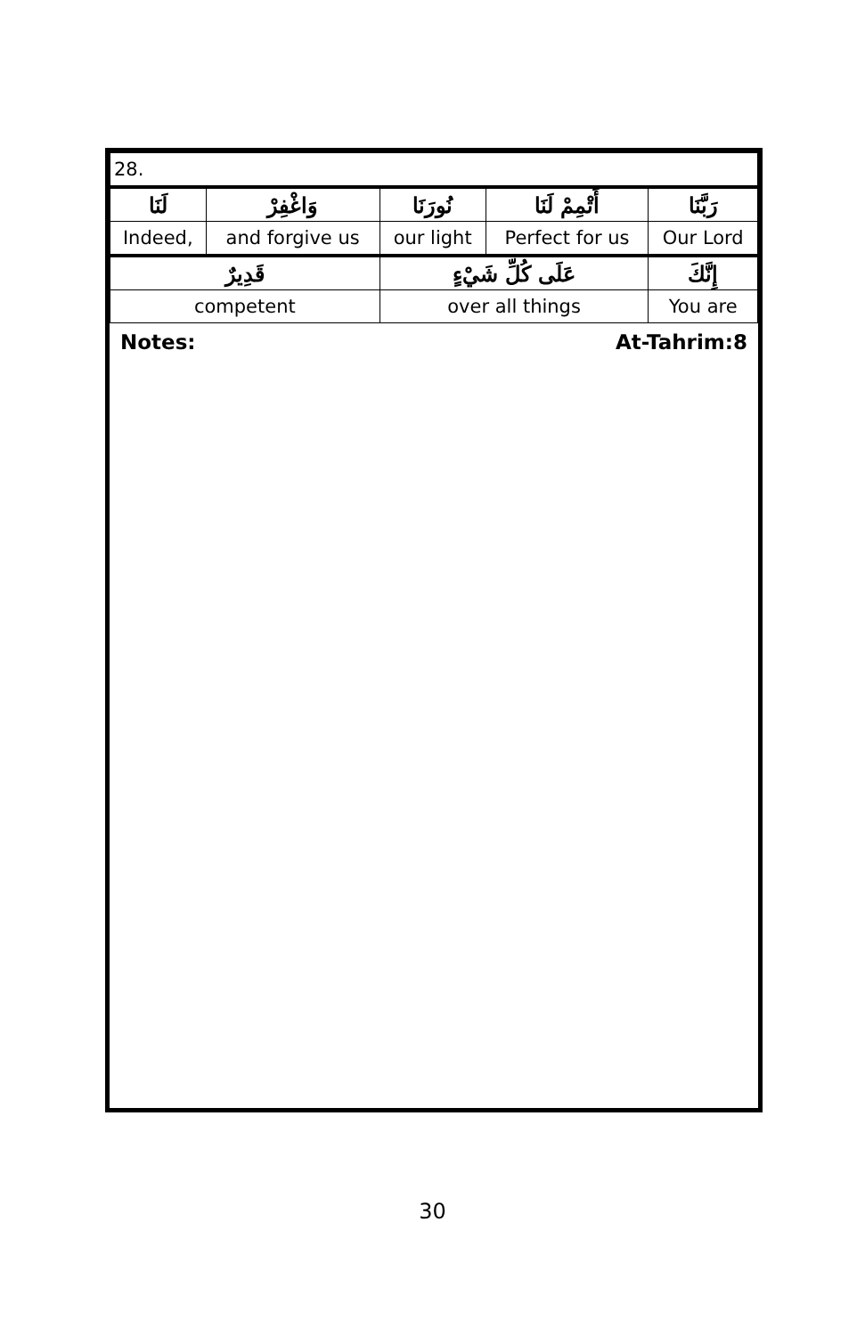| 28. | | | | |
| لَنَا | وَاغْفِرْ | نُورَنَا | أَتْمِمْ لَنَا | رَبَّنَا |
| Indeed, | and forgive us | our light | Perfect for us | Our Lord |
| قَدِيرٌ | | عَلَى كُلِّ شَيْءٍ | | إِنَّكَ |
| competent | | over all things | | You are |
Notes: At-Tahrim:8
30